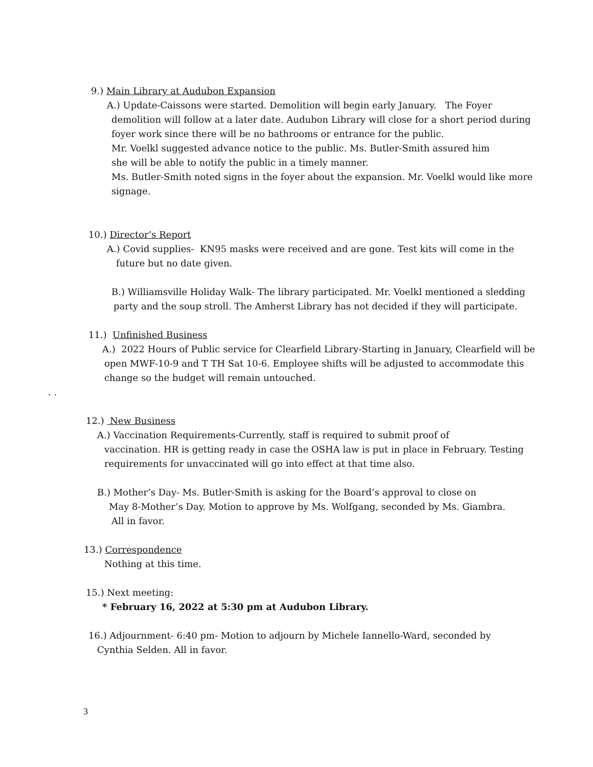9.) Main Library at Audubon Expansion
A.) Update-Caissons were started. Demolition will begin early January. The Foyer
demolition will follow at a later date. Audubon Library will close for a short period during
foyer work since there will be no bathrooms or entrance for the public.
Mr. Voelkl suggested advance notice to the public. Ms. Butler-Smith assured him
she will be able to notify the public in a timely manner.
Ms. Butler-Smith noted signs in the foyer about the expansion. Mr. Voelkl would like more
signage.
10.) Director’s Report
A.) Covid supplies- KN95 masks were received and are gone. Test kits will come in the
future but no date given.
B.) Williamsville Holiday Walk- The library participated. Mr. Voelkl mentioned a sledding
party and the soup stroll. The Amherst Library has not decided if they will participate.
11.) Unfinished Business
A.) 2022 Hours of Public service for Clearfield Library-Starting in January, Clearfield will be
open MWF-10-9 and T TH Sat 10-6. Employee shifts will be adjusted to accommodate this
change so the budget will remain untouched.
. .
12.) New Business
A.) Vaccination Requirements-Currently, staff is required to submit proof of
vaccination. HR is getting ready in case the OSHA law is put in place in February. Testing
requirements for unvaccinated will go into effect at that time also.
B.) Mother’s Day- Ms. Butler-Smith is asking for the Board’s approval to close on
May 8-Mother’s Day. Motion to approve by Ms. Wolfgang, seconded by Ms. Giambra.
All in favor.
13.) Correspondence
Nothing at this time.
15.) Next meeting:
* February 16, 2022 at 5:30 pm at Audubon Library.
16.) Adjournment- 6:40 pm- Motion to adjourn by Michele Iannello-Ward, seconded by
Cynthia Selden. All in favor.
3